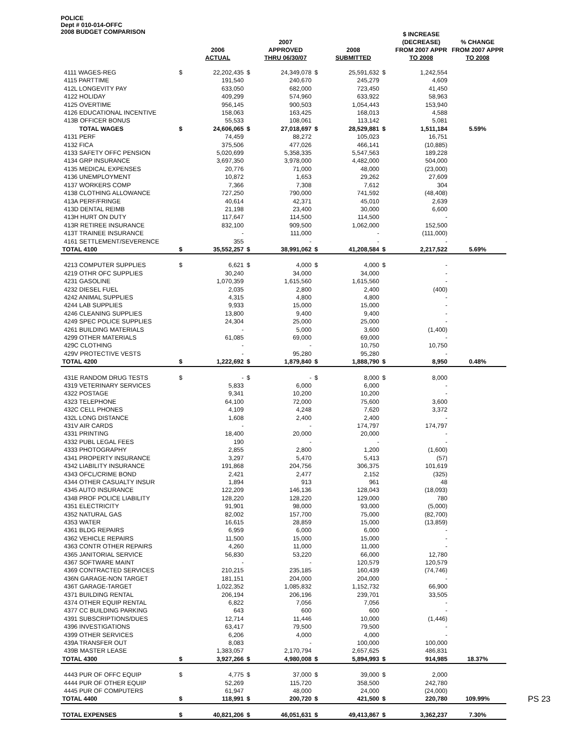POLICE
Dept # 010-014-OFFC
2008 BUDGET COMPARISON
| | | 2006 ACTUAL | | 2007 APPROVED THRU 06/30/07 | | 2008 SUBMITTED | | $ INCREASE (DECREASE) FROM 2007 APPR TO 2008 | % CHANGE FROM 2007 APPR TO 2008 |
| --- | --- | --- | --- | --- | --- | --- | --- | --- | --- |
| 4111 WAGES-REG | $ | 22,202,435 | $ | 24,349,078 | $ | 25,591,632 | $ | 1,242,554 | |
| 4115 PARTTIME | | 191,540 | | 240,670 | | 245,279 | | 4,609 | |
| 412L LONGEVITY PAY | | 633,050 | | 682,000 | | 723,450 | | 41,450 | |
| 4122 HOLIDAY | | 409,299 | | 574,960 | | 633,922 | | 58,963 | |
| 4125 OVERTIME | | 956,145 | | 900,503 | | 1,054,443 | | 153,940 | |
| 4126 EDUCATIONAL INCENTIVE | | 158,063 | | 163,425 | | 168,013 | | 4,588 | |
| 413B OFFICER BONUS | | 55,533 | | 108,061 | | 113,142 | | 5,081 | |
| TOTAL WAGES | $ | 24,606,065 | $ | 27,018,697 | $ | 28,529,881 | $ | 1,511,184 | 5.59% |
| 4131 PERF | | 74,459 | | 88,272 | | 105,023 | | 16,751 | |
| 4132 FICA | | 375,506 | | 477,026 | | 466,141 | | (10,885) | |
| 4133 SAFETY OFFC PENSION | | 5,020,699 | | 5,358,335 | | 5,547,563 | | 189,228 | |
| 4134 GRP INSURANCE | | 3,697,350 | | 3,978,000 | | 4,482,000 | | 504,000 | |
| 4135 MEDICAL EXPENSES | | 20,776 | | 71,000 | | 48,000 | | (23,000) | |
| 4136 UNEMPLOYMENT | | 10,872 | | 1,653 | | 29,262 | | 27,609 | |
| 4137 WORKERS COMP | | 7,366 | | 7,308 | | 7,612 | | 304 | |
| 4138 CLOTHING ALLOWANCE | | 727,250 | | 790,000 | | 741,592 | | (48,408) | |
| 413A PERF/FRINGE | | 40,614 | | 42,371 | | 45,010 | | 2,639 | |
| 413D DENTAL REIMB | | 21,198 | | 23,400 | | 30,000 | | 6,600 | |
| 413H HURT ON DUTY | | 117,647 | | 114,500 | | 114,500 | | - | |
| 413R RETIREE INSURANCE | | 832,100 | | 909,500 | | 1,062,000 | | 152,500 | |
| 413T TRAINEE INSURANCE | | - | | 111,000 | | - | | (111,000) | |
| 4161 SETTLEMENT/SEVERENCE | | 355 | | - | | - | | - | |
| TOTAL 4100 | $ | 35,552,257 | $ | 38,991,062 | $ | 41,208,584 | $ | 2,217,522 | 5.69% |
| 4213 COMPUTER SUPPLIES | $ | 6,621 | $ | 4,000 | $ | 4,000 | $ | - | |
| 4219 OTHR OFC SUPPLIES | | 30,240 | | 34,000 | | 34,000 | | - | |
| 4231 GASOLINE | | 1,070,359 | | 1,615,560 | | 1,615,560 | | - | |
| 4232 DIESEL FUEL | | 2,035 | | 2,800 | | 2,400 | | (400) | |
| 4242 ANIMAL SUPPLIES | | 4,315 | | 4,800 | | 4,800 | | - | |
| 4244 LAB SUPPLIES | | 9,933 | | 15,000 | | 15,000 | | - | |
| 4246 CLEANING SUPPLIES | | 13,800 | | 9,400 | | 9,400 | | - | |
| 4249 SPEC POLICE SUPPLIES | | 24,304 | | 25,000 | | 25,000 | | - | |
| 4261 BUILDING MATERIALS | | - | | 5,000 | | 3,600 | | (1,400) | |
| 4299 OTHER MATERIALS | | 61,085 | | 69,000 | | 69,000 | | - | |
| 429C CLOTHING | | - | | - | | 10,750 | | 10,750 | |
| 429V PROTECTIVE VESTS | | - | | 95,280 | | 95,280 | | - | |
| TOTAL 4200 | $ | 1,222,692 | $ | 1,879,840 | $ | 1,888,790 | $ | 8,950 | 0.48% |
| 431E RANDOM DRUG TESTS | $ | - | $ | - | $ | 8,000 | $ | 8,000 | |
| 4319 VETERINARY SERVICES | | 5,833 | | 6,000 | | 6,000 | | - | |
| 4322 POSTAGE | | 9,341 | | 10,200 | | 10,200 | | - | |
| 4323 TELEPHONE | | 64,100 | | 72,000 | | 75,600 | | 3,600 | |
| 432C CELL PHONES | | 4,109 | | 4,248 | | 7,620 | | 3,372 | |
| 432L LONG DISTANCE | | 1,608 | | 2,400 | | 2,400 | | - | |
| 431V AIR CARDS | | - | | - | | 174,797 | | 174,797 | |
| 4331 PRINTING | | 18,400 | | 20,000 | | 20,000 | | - | |
| 4332 PUBL LEGAL FEES | | 190 | | - | | - | | - | |
| 4333 PHOTOGRAPHY | | 2,855 | | 2,800 | | 1,200 | | (1,600) | |
| 4341 PROPERTY INSURANCE | | 3,297 | | 5,470 | | 5,413 | | (57) | |
| 4342 LIABILITY INSURANCE | | 191,868 | | 204,756 | | 306,375 | | 101,619 | |
| 4343 OFCL/CRIME BOND | | 2,421 | | 2,477 | | 2,152 | | (325) | |
| 4344 OTHER CASUALTY INSUR | | 1,894 | | 913 | | 961 | | 48 | |
| 4345 AUTO INSURANCE | | 122,209 | | 146,136 | | 128,043 | | (18,093) | |
| 4348 PROF POLICE LIABILITY | | 128,220 | | 128,220 | | 129,000 | | 780 | |
| 4351 ELECTRICITY | | 91,901 | | 98,000 | | 93,000 | | (5,000) | |
| 4352 NATURAL GAS | | 82,002 | | 157,700 | | 75,000 | | (82,700) | |
| 4353 WATER | | 16,615 | | 28,859 | | 15,000 | | (13,859) | |
| 4361 BLDG REPAIRS | | 6,959 | | 6,000 | | 6,000 | | - | |
| 4362 VEHICLE REPAIRS | | 11,500 | | 15,000 | | 15,000 | | - | |
| 4363 CONTR OTHER REPAIRS | | 4,260 | | 11,000 | | 11,000 | | - | |
| 4365 JANITORIAL SERVICE | | 56,830 | | 53,220 | | 66,000 | | 12,780 | |
| 4367 SOFTWARE MAINT | | - | | - | | 120,579 | | 120,579 | |
| 4369 CONTRACTED SERVICES | | 210,215 | | 235,185 | | 160,439 | | (74,746) | |
| 436N GARAGE-NON TARGET | | 181,151 | | 204,000 | | 204,000 | | - | |
| 436T GARAGE-TARGET | | 1,022,352 | | 1,085,832 | | 1,152,732 | | 66,900 | |
| 4371 BUILDING RENTAL | | 206,194 | | 206,196 | | 239,701 | | 33,505 | |
| 4374 OTHER EQUIP RENTAL | | 6,822 | | 7,056 | | 7,056 | | - | |
| 4377 CC BUILDING PARKING | | 643 | | 600 | | 600 | | - | |
| 4391 SUBSCRIPTIONS/DUES | | 12,714 | | 11,446 | | 10,000 | | (1,446) | |
| 4396 INVESTIGATIONS | | 63,417 | | 79,500 | | 79,500 | | - | |
| 4399 OTHER SERVICES | | 6,206 | | 4,000 | | 4,000 | | - | |
| 439A TRANSFER OUT | | 8,083 | | - | | 100,000 | | 100,000 | |
| 439B MASTER LEASE | | 1,383,057 | | 2,170,794 | | 2,657,625 | | 486,831 | |
| TOTAL 4300 | $ | 3,927,266 | $ | 4,980,008 | $ | 5,894,993 | $ | 914,985 | 18.37% |
| 4443 PUR OF OFFC EQUIP | $ | 4,775 | $ | 37,000 | $ | 39,000 | $ | 2,000 | |
| 4444 PUR OF OTHER EQUIP | | 52,269 | | 115,720 | | 358,500 | | 242,780 | |
| 4445 PUR OF COMPUTERS | | 61,947 | | 48,000 | | 24,000 | | (24,000) | |
| TOTAL 4400 | $ | 118,991 | $ | 200,720 | $ | 421,500 | $ | 220,780 | 109.99% |
| TOTAL EXPENSES | $ | 40,821,206 | $ | 46,051,631 | $ | 49,413,867 | $ | 3,362,237 | 7.30% |
PS 23